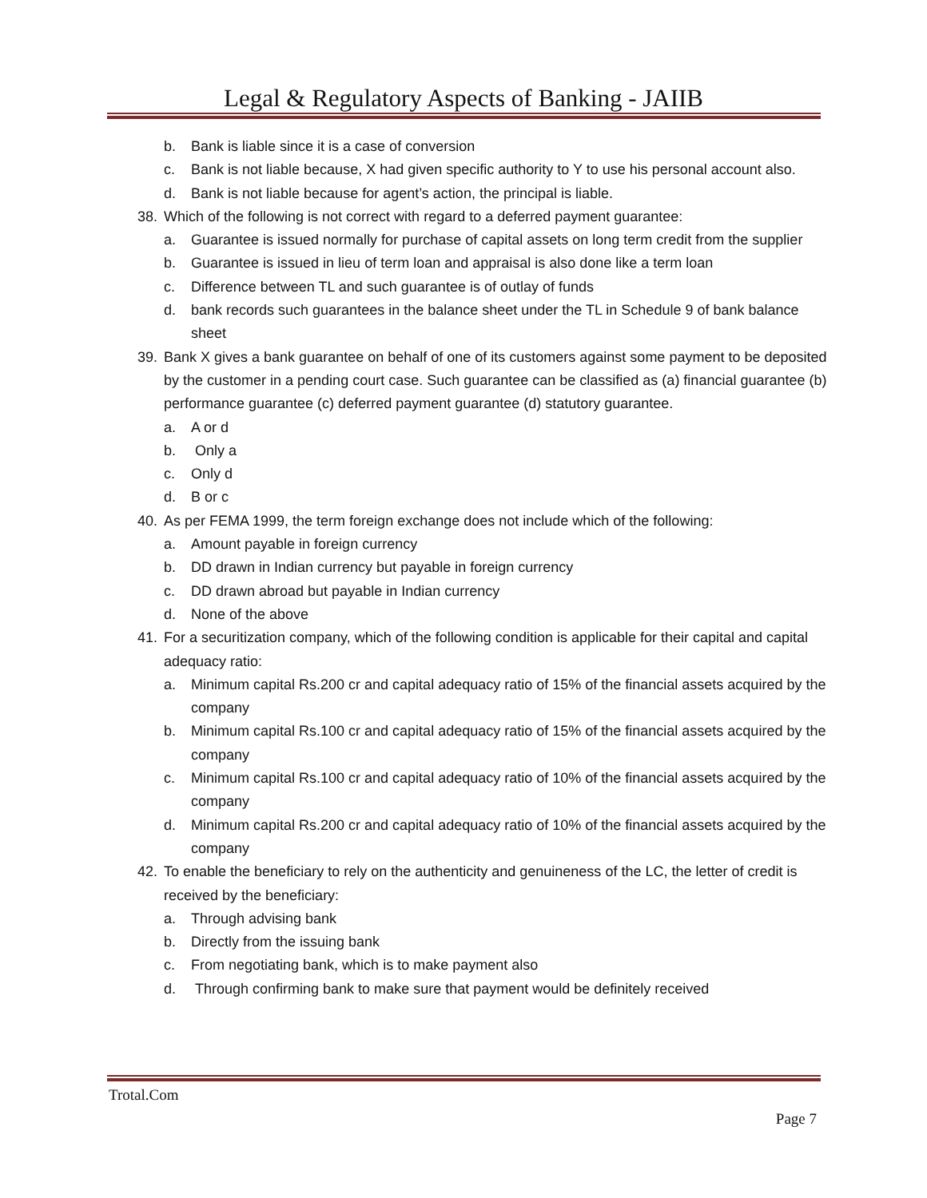Legal & Regulatory Aspects of Banking - JAIIB
b. Bank is liable since it is a case of conversion
c. Bank is not liable because, X had given specific authority to Y to use his personal account also.
d. Bank is not liable because for agent’s action, the principal is liable.
38. Which of the following is not correct with regard to a deferred payment guarantee:
a. Guarantee is issued normally for purchase of capital assets on long term credit from the supplier
b. Guarantee is issued in lieu of term loan and appraisal is also done like a term loan
c. Difference between TL and such guarantee is of outlay of funds
d. bank records such guarantees in the balance sheet under the TL in Schedule 9 of bank balance sheet
39. Bank X gives a bank guarantee on behalf of one of its customers against some payment to be deposited by the customer in a pending court case. Such guarantee can be classified as (a) financial guarantee (b) performance guarantee (c) deferred payment guarantee (d) statutory guarantee.
a. A or d
b. Only a
c. Only d
d. B or c
40. As per FEMA 1999, the term foreign exchange does not include which of the following:
a. Amount payable in foreign currency
b. DD drawn in Indian currency but payable in foreign currency
c. DD drawn abroad but payable in Indian currency
d. None of the above
41. For a securitization company, which of the following condition is applicable for their capital and capital adequacy ratio:
a. Minimum capital Rs.200 cr and capital adequacy ratio of 15% of the financial assets acquired by the company
b. Minimum capital Rs.100 cr and capital adequacy ratio of 15% of the financial assets acquired by the company
c. Minimum capital Rs.100 cr and capital adequacy ratio of 10% of the financial assets acquired by the company
d. Minimum capital Rs.200 cr and capital adequacy ratio of 10% of the financial assets acquired by the company
42. To enable the beneficiary to rely on the authenticity and genuineness of the LC, the letter of credit is received by the beneficiary:
a. Through advising bank
b. Directly from the issuing bank
c. From negotiating bank, which is to make payment also
d. Through confirming bank to make sure that payment would be definitely received
Trotal.Com
Page 7